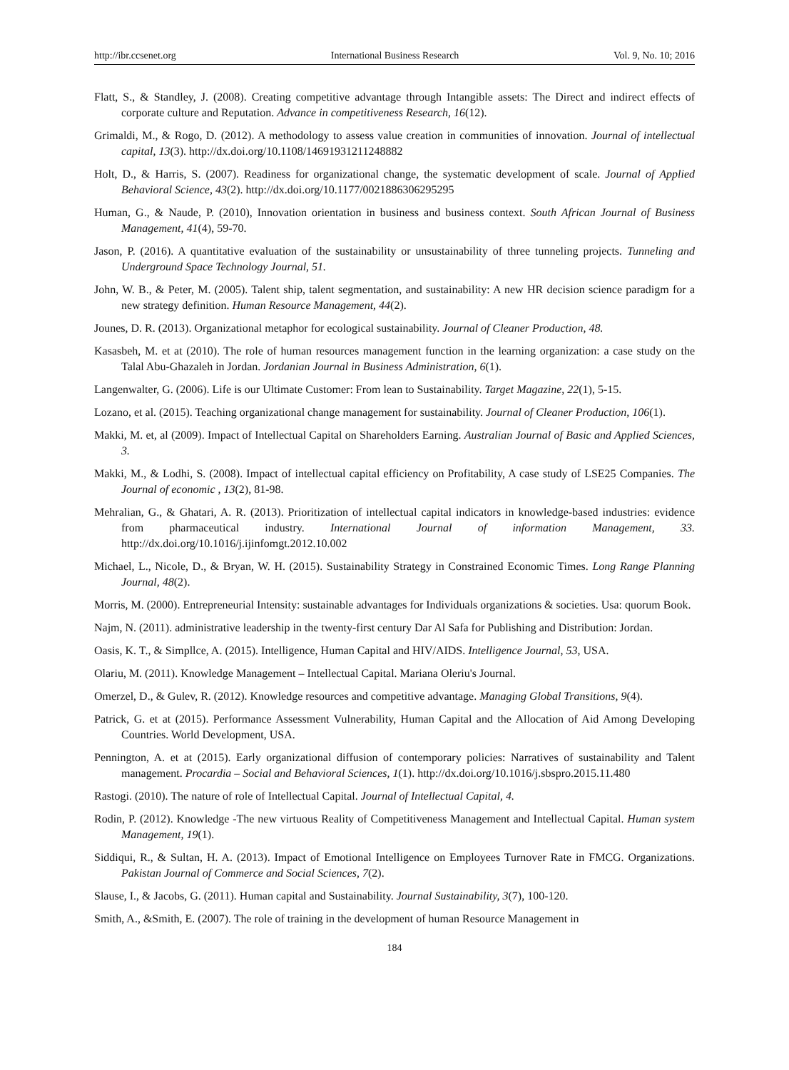http://ibr.ccsenet.org International Business Research Vol. 9, No. 10; 2016
Flatt, S., & Standley, J. (2008). Creating competitive advantage through Intangible assets: The Direct and indirect effects of corporate culture and Reputation. Advance in competitiveness Research, 16(12).
Grimaldi, M., & Rogo, D. (2012). A methodology to assess value creation in communities of innovation. Journal of intellectual capital, 13(3). http://dx.doi.org/10.1108/14691931211248882
Holt, D., & Harris, S. (2007). Readiness for organizational change, the systematic development of scale. Journal of Applied Behavioral Science, 43(2). http://dx.doi.org/10.1177/0021886306295295
Human, G., & Naude, P. (2010), Innovation orientation in business and business context. South African Journal of Business Management, 41(4), 59-70.
Jason, P. (2016). A quantitative evaluation of the sustainability or unsustainability of three tunneling projects. Tunneling and Underground Space Technology Journal, 51.
John, W. B., & Peter, M. (2005). Talent ship, talent segmentation, and sustainability: A new HR decision science paradigm for a new strategy definition. Human Resource Management, 44(2).
Jounes, D. R. (2013). Organizational metaphor for ecological sustainability. Journal of Cleaner Production, 48.
Kasasbeh, M. et at (2010). The role of human resources management function in the learning organization: a case study on the Talal Abu-Ghazaleh in Jordan. Jordanian Journal in Business Administration, 6(1).
Langenwalter, G. (2006). Life is our Ultimate Customer: From lean to Sustainability. Target Magazine, 22(1), 5-15.
Lozano, et al. (2015). Teaching organizational change management for sustainability. Journal of Cleaner Production, 106(1).
Makki, M. et, al (2009). Impact of Intellectual Capital on Shareholders Earning. Australian Journal of Basic and Applied Sciences, 3.
Makki, M., & Lodhi, S. (2008). Impact of intellectual capital efficiency on Profitability, A case study of LSE25 Companies. The Journal of economic , 13(2), 81-98.
Mehralian, G., & Ghatari, A. R. (2013). Prioritization of intellectual capital indicators in knowledge-based industries: evidence from pharmaceutical industry. International Journal of information Management, 33. http://dx.doi.org/10.1016/j.ijinfomgt.2012.10.002
Michael, L., Nicole, D., & Bryan, W. H. (2015). Sustainability Strategy in Constrained Economic Times. Long Range Planning Journal, 48(2).
Morris, M. (2000). Entrepreneurial Intensity: sustainable advantages for Individuals organizations & societies. Usa: quorum Book.
Najm, N. (2011). administrative leadership in the twenty-first century Dar Al Safa for Publishing and Distribution: Jordan.
Oasis, K. T., & Simpllce, A. (2015). Intelligence, Human Capital and HIV/AIDS. Intelligence Journal, 53, USA.
Olariu, M. (2011). Knowledge Management – Intellectual Capital. Mariana Oleriu's Journal.
Omerzel, D., & Gulev, R. (2012). Knowledge resources and competitive advantage. Managing Global Transitions, 9(4).
Patrick, G. et at (2015). Performance Assessment Vulnerability, Human Capital and the Allocation of Aid Among Developing Countries. World Development, USA.
Pennington, A. et at (2015). Early organizational diffusion of contemporary policies: Narratives of sustainability and Talent management. Procardia – Social and Behavioral Sciences, 1(1). http://dx.doi.org/10.1016/j.sbspro.2015.11.480
Rastogi. (2010). The nature of role of Intellectual Capital. Journal of Intellectual Capital, 4.
Rodin, P. (2012). Knowledge -The new virtuous Reality of Competitiveness Management and Intellectual Capital. Human system Management, 19(1).
Siddiqui, R., & Sultan, H. A. (2013). Impact of Emotional Intelligence on Employees Turnover Rate in FMCG. Organizations. Pakistan Journal of Commerce and Social Sciences, 7(2).
Slause, I., & Jacobs, G. (2011). Human capital and Sustainability. Journal Sustainability, 3(7), 100-120.
Smith, A., &Smith, E. (2007). The role of training in the development of human Resource Management in
184